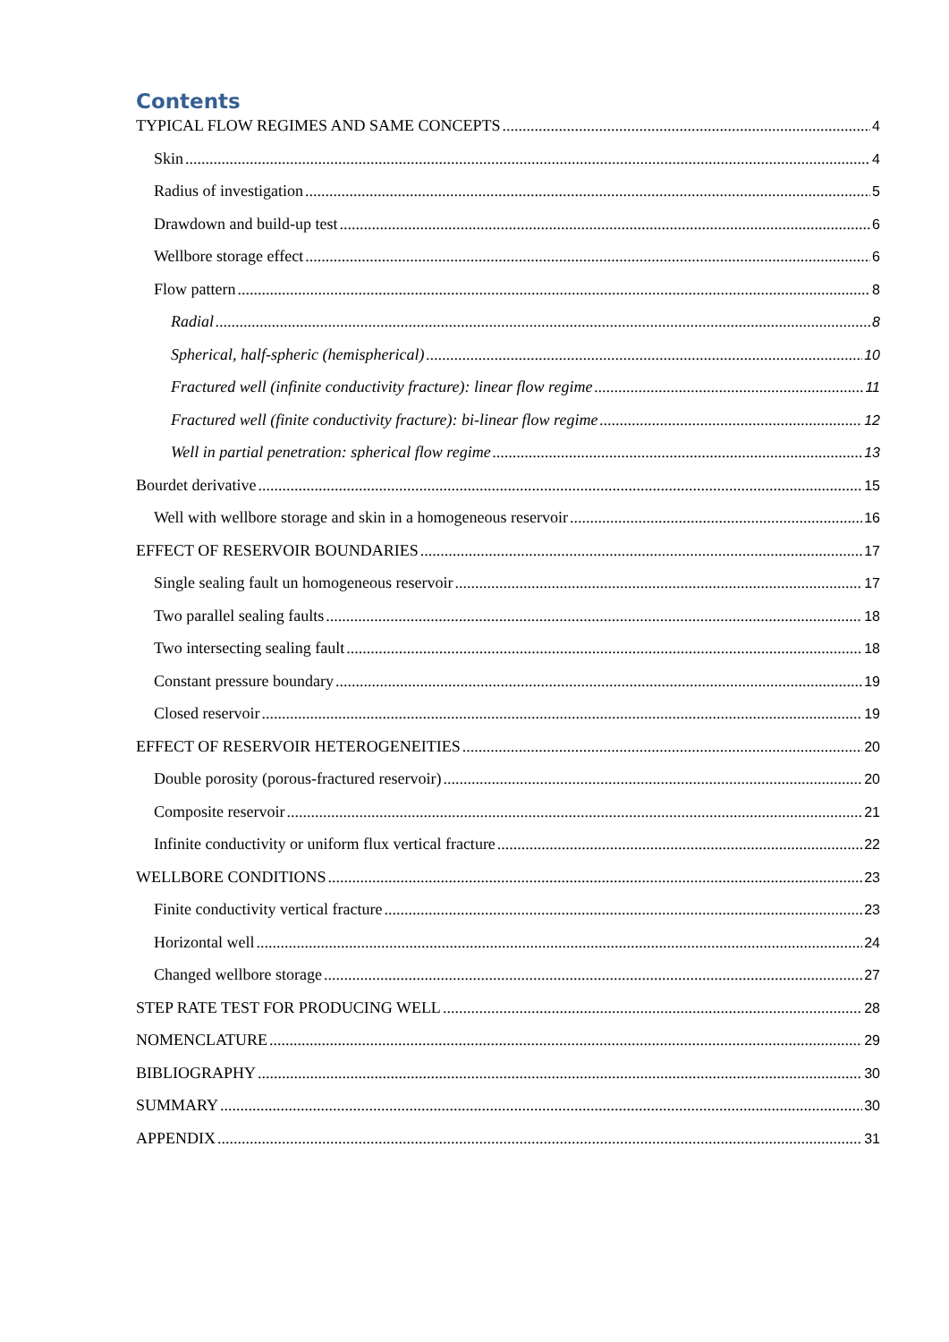Contents
TYPICAL FLOW REGIMES AND SAME CONCEPTS 4
Skin 4
Radius of investigation 5
Drawdown and build-up test 6
Wellbore storage effect 6
Flow pattern 8
Radial 8
Spherical, half-spheric (hemispherical) 10
Fractured well (infinite conductivity fracture): linear flow regime 11
Fractured well (finite conductivity fracture): bi-linear flow regime 12
Well in partial penetration: spherical flow regime 13
Bourdet derivative 15
Well with wellbore storage and skin in a homogeneous reservoir 16
EFFECT OF RESERVOIR BOUNDARIES 17
Single sealing fault un homogeneous reservoir 17
Two parallel sealing faults 18
Two intersecting sealing fault 18
Constant pressure boundary 19
Closed reservoir 19
EFFECT OF RESERVOIR HETEROGENEITIES 20
Double porosity (porous-fractured reservoir) 20
Composite reservoir 21
Infinite conductivity or uniform flux vertical fracture 22
WELLBORE CONDITIONS 23
Finite conductivity vertical fracture 23
Horizontal well 24
Changed wellbore storage 27
STEP RATE TEST FOR PRODUCING WELL 28
NOMENCLATURE 29
BIBLIOGRAPHY 30
SUMMARY 30
APPENDIX 31